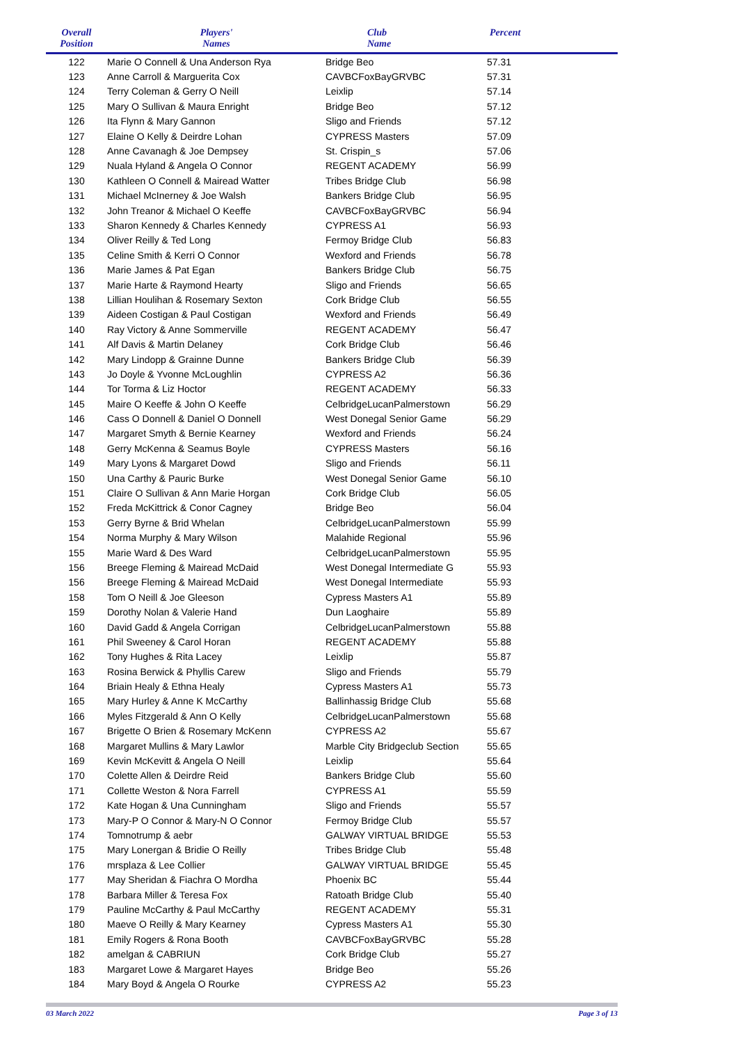| Overall Position | Players' Names | Club Name | Percent |
| --- | --- | --- | --- |
| 122 | Marie O Connell & Una Anderson Rya | Bridge Beo | 57.31 |
| 123 | Anne Carroll & Marguerita Cox | CAVBCFoxBayGRVBC | 57.31 |
| 124 | Terry Coleman & Gerry O Neill | Leixlip | 57.14 |
| 125 | Mary O Sullivan & Maura Enright | Bridge Beo | 57.12 |
| 126 | Ita Flynn & Mary Gannon | Sligo and Friends | 57.12 |
| 127 | Elaine O Kelly & Deirdre Lohan | CYPRESS Masters | 57.09 |
| 128 | Anne Cavanagh & Joe Dempsey | St. Crispin_s | 57.06 |
| 129 | Nuala Hyland & Angela O Connor | REGENT ACADEMY | 56.99 |
| 130 | Kathleen O Connell & Mairead Watter | Tribes Bridge Club | 56.98 |
| 131 | Michael McInerney & Joe Walsh | Bankers Bridge Club | 56.95 |
| 132 | John Treanor & Michael O Keeffe | CAVBCFoxBayGRVBC | 56.94 |
| 133 | Sharon Kennedy & Charles Kennedy | CYPRESS A1 | 56.93 |
| 134 | Oliver Reilly & Ted Long | Fermoy Bridge Club | 56.83 |
| 135 | Celine Smith & Kerri O Connor | Wexford and Friends | 56.78 |
| 136 | Marie James & Pat Egan | Bankers Bridge Club | 56.75 |
| 137 | Marie Harte & Raymond Hearty | Sligo and Friends | 56.65 |
| 138 | Lillian Houlihan & Rosemary Sexton | Cork Bridge Club | 56.55 |
| 139 | Aideen Costigan & Paul Costigan | Wexford and Friends | 56.49 |
| 140 | Ray Victory & Anne Sommerville | REGENT ACADEMY | 56.47 |
| 141 | Alf Davis & Martin Delaney | Cork Bridge Club | 56.46 |
| 142 | Mary Lindopp & Grainne Dunne | Bankers Bridge Club | 56.39 |
| 143 | Jo Doyle & Yvonne McLoughlin | CYPRESS A2 | 56.36 |
| 144 | Tor Torma & Liz Hoctor | REGENT ACADEMY | 56.33 |
| 145 | Maire O Keeffe & John O Keeffe | CelbridgeLucanPalmerstown | 56.29 |
| 146 | Cass O Donnell & Daniel O Donnell | West Donegal Senior Game | 56.29 |
| 147 | Margaret Smyth & Bernie Kearney | Wexford and Friends | 56.24 |
| 148 | Gerry McKenna & Seamus Boyle | CYPRESS Masters | 56.16 |
| 149 | Mary Lyons & Margaret Dowd | Sligo and Friends | 56.11 |
| 150 | Una Carthy & Pauric Burke | West Donegal Senior Game | 56.10 |
| 151 | Claire O Sullivan & Ann Marie Horgan | Cork Bridge Club | 56.05 |
| 152 | Freda McKittrick & Conor Cagney | Bridge Beo | 56.04 |
| 153 | Gerry Byrne & Brid Whelan | CelbridgeLucanPalmerstown | 55.99 |
| 154 | Norma Murphy & Mary Wilson | Malahide Regional | 55.96 |
| 155 | Marie Ward & Des Ward | CelbridgeLucanPalmerstown | 55.95 |
| 156 | Breege Fleming & Mairead McDaid | West Donegal Intermediate G | 55.93 |
| 156 | Breege Fleming & Mairead McDaid | West Donegal Intermediate | 55.93 |
| 158 | Tom O Neill & Joe Gleeson | Cypress Masters A1 | 55.89 |
| 159 | Dorothy Nolan & Valerie Hand | Dun Laoghaire | 55.89 |
| 160 | David Gadd & Angela Corrigan | CelbridgeLucanPalmerstown | 55.88 |
| 161 | Phil Sweeney & Carol Horan | REGENT ACADEMY | 55.88 |
| 162 | Tony Hughes & Rita Lacey | Leixlip | 55.87 |
| 163 | Rosina Berwick & Phyllis Carew | Sligo and Friends | 55.79 |
| 164 | Briain Healy & Ethna Healy | Cypress Masters A1 | 55.73 |
| 165 | Mary Hurley & Anne K McCarthy | Ballinhassig Bridge Club | 55.68 |
| 166 | Myles Fitzgerald & Ann O Kelly | CelbridgeLucanPalmerstown | 55.68 |
| 167 | Brigette O Brien & Rosemary McKenn | CYPRESS A2 | 55.67 |
| 168 | Margaret Mullins & Mary Lawlor | Marble City Bridgeclub Section | 55.65 |
| 169 | Kevin McKevitt & Angela O Neill | Leixlip | 55.64 |
| 170 | Colette Allen & Deirdre Reid | Bankers Bridge Club | 55.60 |
| 171 | Collette Weston & Nora Farrell | CYPRESS A1 | 55.59 |
| 172 | Kate Hogan & Una Cunningham | Sligo and Friends | 55.57 |
| 173 | Mary-P O Connor & Mary-N O Connor | Fermoy Bridge Club | 55.57 |
| 174 | Tomnotrump & aebr | GALWAY VIRTUAL BRIDGE | 55.53 |
| 175 | Mary Lonergan & Bridie O Reilly | Tribes Bridge Club | 55.48 |
| 176 | mrsplaza & Lee Collier | GALWAY VIRTUAL BRIDGE | 55.45 |
| 177 | May Sheridan & Fiachra O Mordha | Phoenix BC | 55.44 |
| 178 | Barbara Miller & Teresa Fox | Ratoath Bridge Club | 55.40 |
| 179 | Pauline McCarthy & Paul McCarthy | REGENT ACADEMY | 55.31 |
| 180 | Maeve O Reilly & Mary Kearney | Cypress Masters A1 | 55.30 |
| 181 | Emily Rogers & Rona Booth | CAVBCFoxBayGRVBC | 55.28 |
| 182 | amelgan & CABRIUN | Cork Bridge Club | 55.27 |
| 183 | Margaret Lowe & Margaret Hayes | Bridge Beo | 55.26 |
| 184 | Mary Boyd & Angela O Rourke | CYPRESS A2 | 55.23 |
03 March 2022 Page 3 of 13